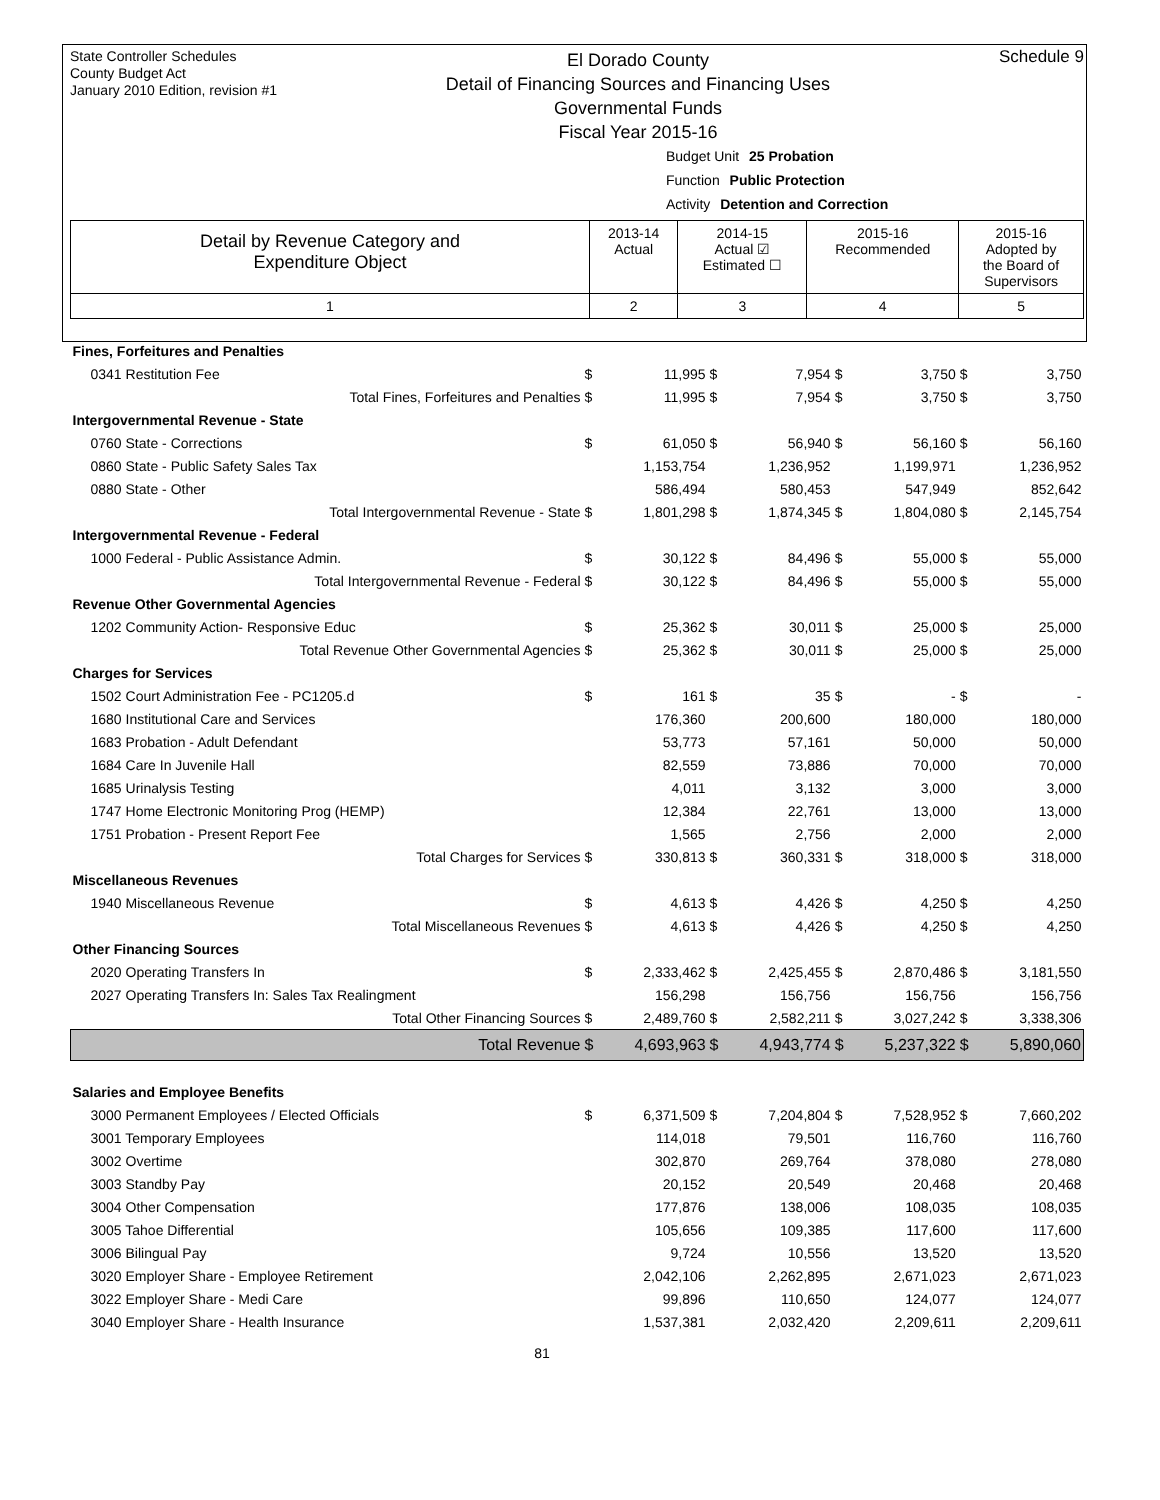State Controller Schedules
County Budget Act
January 2010 Edition, revision #1
El Dorado County
Detail of Financing Sources and Financing Uses
Governmental Funds
Fiscal Year 2015-16
Schedule 9
Budget Unit 25 Probation
Function Public Protection
Activity Detention and Correction
| Detail by Revenue Category and Expenditure Object | 2013-14 Actual | 2014-15 Actual ☑ Estimated ☐ | 2015-16 Recommended | 2015-16 Adopted by the Board of Supervisors |
| --- | --- | --- | --- | --- |
| 1 | 2 | 3 | 4 | 5 |
| Fines, Forfeitures and Penalties | | | | | | | | |
| 0341 Restitution Fee | $ | 11,995 | $ | 7,954 | $ | 3,750 | $ | 3,750 |
| Total Fines, Forfeitures and Penalties | $ | 11,995 | $ | 7,954 | $ | 3,750 | $ | 3,750 |
| Intergovernmental Revenue - State | | | | | | | | |
| 0760 State - Corrections | $ | 61,050 | $ | 56,940 | $ | 56,160 | $ | 56,160 |
| 0860 State - Public Safety Sales Tax | | 1,153,754 | | 1,236,952 | | 1,199,971 | | 1,236,952 |
| 0880 State - Other | | 586,494 | | 580,453 | | 547,949 | | 852,642 |
| Total Intergovernmental Revenue - State | $ | 1,801,298 | $ | 1,874,345 | $ | 1,804,080 | $ | 2,145,754 |
| Intergovernmental Revenue - Federal | | | | | | | | |
| 1000 Federal - Public Assistance Admin. | $ | 30,122 | $ | 84,496 | $ | 55,000 | $ | 55,000 |
| Total Intergovernmental Revenue - Federal | $ | 30,122 | $ | 84,496 | $ | 55,000 | $ | 55,000 |
| Revenue Other Governmental Agencies | | | | | | | | |
| 1202 Community Action- Responsive Educ | $ | 25,362 | $ | 30,011 | $ | 25,000 | $ | 25,000 |
| Total Revenue Other Governmental Agencies | $ | 25,362 | $ | 30,011 | $ | 25,000 | $ | 25,000 |
| Charges for Services | | | | | | | | |
| 1502 Court Administration Fee - PC1205.d | $ | 161 | $ | 35 | $ | - | $ | - |
| 1680 Institutional Care and Services | | 176,360 | | 200,600 | | 180,000 | | 180,000 |
| 1683 Probation - Adult Defendant | | 53,773 | | 57,161 | | 50,000 | | 50,000 |
| 1684 Care In Juvenile Hall | | 82,559 | | 73,886 | | 70,000 | | 70,000 |
| 1685 Urinalysis Testing | | 4,011 | | 3,132 | | 3,000 | | 3,000 |
| 1747 Home Electronic Monitoring Prog (HEMP) | | 12,384 | | 22,761 | | 13,000 | | 13,000 |
| 1751 Probation - Present Report Fee | | 1,565 | | 2,756 | | 2,000 | | 2,000 |
| Total Charges for Services | $ | 330,813 | $ | 360,331 | $ | 318,000 | $ | 318,000 |
| Miscellaneous Revenues | | | | | | | | |
| 1940 Miscellaneous Revenue | $ | 4,613 | $ | 4,426 | $ | 4,250 | $ | 4,250 |
| Total Miscellaneous Revenues | $ | 4,613 | $ | 4,426 | $ | 4,250 | $ | 4,250 |
| Other Financing Sources | | | | | | | | |
| 2020 Operating Transfers In | $ | 2,333,462 | $ | 2,425,455 | $ | 2,870,486 | $ | 3,181,550 |
| 2027 Operating Transfers In: Sales Tax Realingment | | 156,298 | | 156,756 | | 156,756 | | 156,756 |
| Total Other Financing Sources | $ | 2,489,760 | $ | 2,582,211 | $ | 3,027,242 | $ | 3,338,306 |
| Total Revenue | $ | 4,693,963 | $ | 4,943,774 | $ | 5,237,322 | $ | 5,890,060 |
| Salaries and Employee Benefits | | | | | | | | |
| 3000 Permanent Employees / Elected Officials | $ | 6,371,509 | $ | 7,204,804 | $ | 7,528,952 | $ | 7,660,202 |
| 3001 Temporary Employees | | 114,018 | | 79,501 | | 116,760 | | 116,760 |
| 3002 Overtime | | 302,870 | | 269,764 | | 378,080 | | 278,080 |
| 3003 Standby Pay | | 20,152 | | 20,549 | | 20,468 | | 20,468 |
| 3004 Other Compensation | | 177,876 | | 138,006 | | 108,035 | | 108,035 |
| 3005 Tahoe Differential | | 105,656 | | 109,385 | | 117,600 | | 117,600 |
| 3006 Bilingual Pay | | 9,724 | | 10,556 | | 13,520 | | 13,520 |
| 3020 Employer Share - Employee Retirement | | 2,042,106 | | 2,262,895 | | 2,671,023 | | 2,671,023 |
| 3022 Employer Share - Medi Care | | 99,896 | | 110,650 | | 124,077 | | 124,077 |
| 3040 Employer Share - Health Insurance | | 1,537,381 | | 2,032,420 | | 2,209,611 | | 2,209,611 |
81